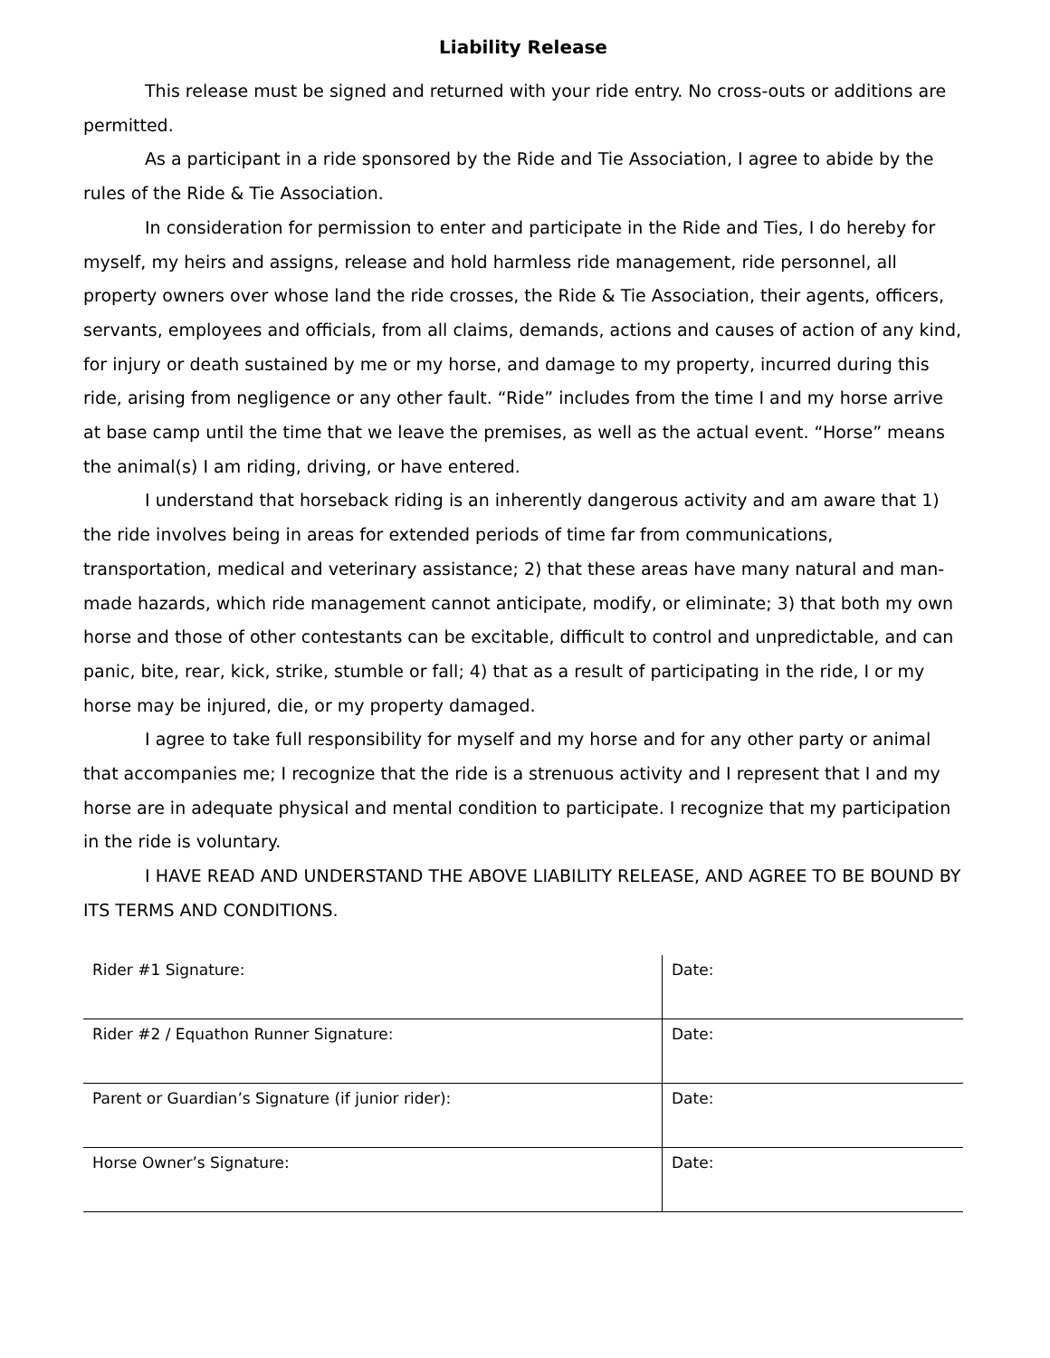Liability Release
This release must be signed and returned with your ride entry. No cross-outs or additions are permitted.
As a participant in a ride sponsored by the Ride and Tie Association, I agree to abide by the rules of the Ride & Tie Association.
In consideration for permission to enter and participate in the Ride and Ties, I do hereby for myself, my heirs and assigns, release and hold harmless ride management, ride personnel, all property owners over whose land the ride crosses, the Ride & Tie Association, their agents, officers, servants, employees and officials, from all claims, demands, actions and causes of action of any kind, for injury or death sustained by me or my horse, and damage to my property, incurred during this ride, arising from negligence or any other fault. “Ride” includes from the time I and my horse arrive at base camp until the time that we leave the premises, as well as the actual event. “Horse” means the animal(s) I am riding, driving, or have entered.
I understand that horseback riding is an inherently dangerous activity and am aware that 1) the ride involves being in areas for extended periods of time far from communications, transportation, medical and veterinary assistance; 2) that these areas have many natural and man-made hazards, which ride management cannot anticipate, modify, or eliminate; 3) that both my own horse and those of other contestants can be excitable, difficult to control and unpredictable, and can panic, bite, rear, kick, strike, stumble or fall; 4) that as a result of participating in the ride, I or my horse may be injured, die, or my property damaged.
I agree to take full responsibility for myself and my horse and for any other party or animal that accompanies me; I recognize that the ride is a strenuous activity and I represent that I and my horse are in adequate physical and mental condition to participate. I recognize that my participation in the ride is voluntary.
I HAVE READ AND UNDERSTAND THE ABOVE LIABILITY RELEASE, AND AGREE TO BE BOUND BY ITS TERMS AND CONDITIONS.
| Rider #1 Signature: | Date: |
| Rider #2 / Equathon Runner Signature: | Date: |
| Parent or Guardian’s Signature (if junior rider): | Date: |
| Horse Owner’s Signature: | Date: |